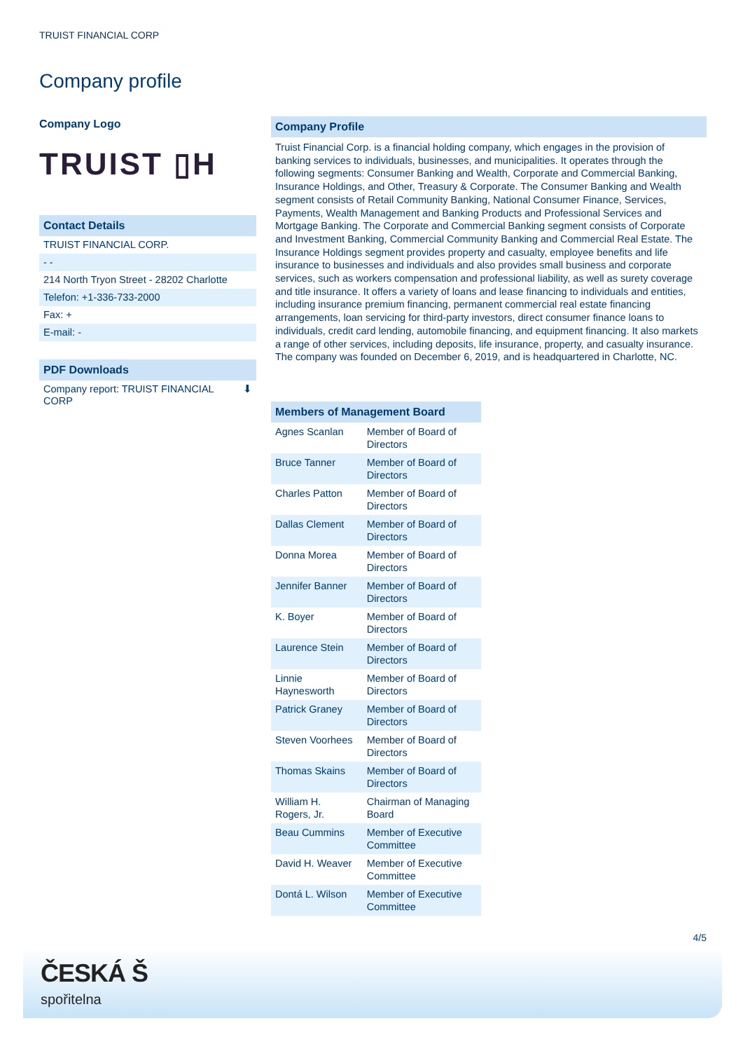TRUIST FINANCIAL CORP
Company profile
Company Logo
TRUIST ▯H
Contact Details
TRUIST FINANCIAL CORP.
- -
214 North Tryon Street - 28202 Charlotte
Telefon: +1-336-733-2000
Fax: +
E-mail: -
PDF Downloads
Company report: TRUIST FINANCIAL
CORP ⬇
Company Profile
Truist Financial Corp. is a financial holding company, which engages in the provision of banking services to individuals, businesses, and municipalities. It operates through the following segments: Consumer Banking and Wealth, Corporate and Commercial Banking, Insurance Holdings, and Other, Treasury & Corporate. The Consumer Banking and Wealth segment consists of Retail Community Banking, National Consumer Finance, Services, Payments, Wealth Management and Banking Products and Professional Services and Mortgage Banking. The Corporate and Commercial Banking segment consists of Corporate and Investment Banking, Commercial Community Banking and Commercial Real Estate. The Insurance Holdings segment provides property and casualty, employee benefits and life insurance to businesses and individuals and also provides small business and corporate services, such as workers compensation and professional liability, as well as surety coverage and title insurance. It offers a variety of loans and lease financing to individuals and entities, including insurance premium financing, permanent commercial real estate financing arrangements, loan servicing for third-party investors, direct consumer finance loans to individuals, credit card lending, automobile financing, and equipment financing. It also markets a range of other services, including deposits, life insurance, property, and casualty insurance. The company was founded on December 6, 2019, and is headquartered in Charlotte, NC.
| Members of Management Board | |
| --- | --- |
| Agnes Scanlan | Member of Board of Directors |
| Bruce Tanner | Member of Board of Directors |
| Charles Patton | Member of Board of Directors |
| Dallas Clement | Member of Board of Directors |
| Donna Morea | Member of Board of Directors |
| Jennifer Banner | Member of Board of Directors |
| K. Boyer | Member of Board of Directors |
| Laurence Stein | Member of Board of Directors |
| Linnie Haynesworth | Member of Board of Directors |
| Patrick Graney | Member of Board of Directors |
| Steven Voorhees | Member of Board of Directors |
| Thomas Skains | Member of Board of Directors |
| William H. Rogers, Jr. | Chairman of Managing Board |
| Beau Cummins | Member of Executive Committee |
| David H. Weaver | Member of Executive Committee |
| Dontá L. Wilson | Member of Executive Committee |
4/5
ČESKÁ Š
spořitelna